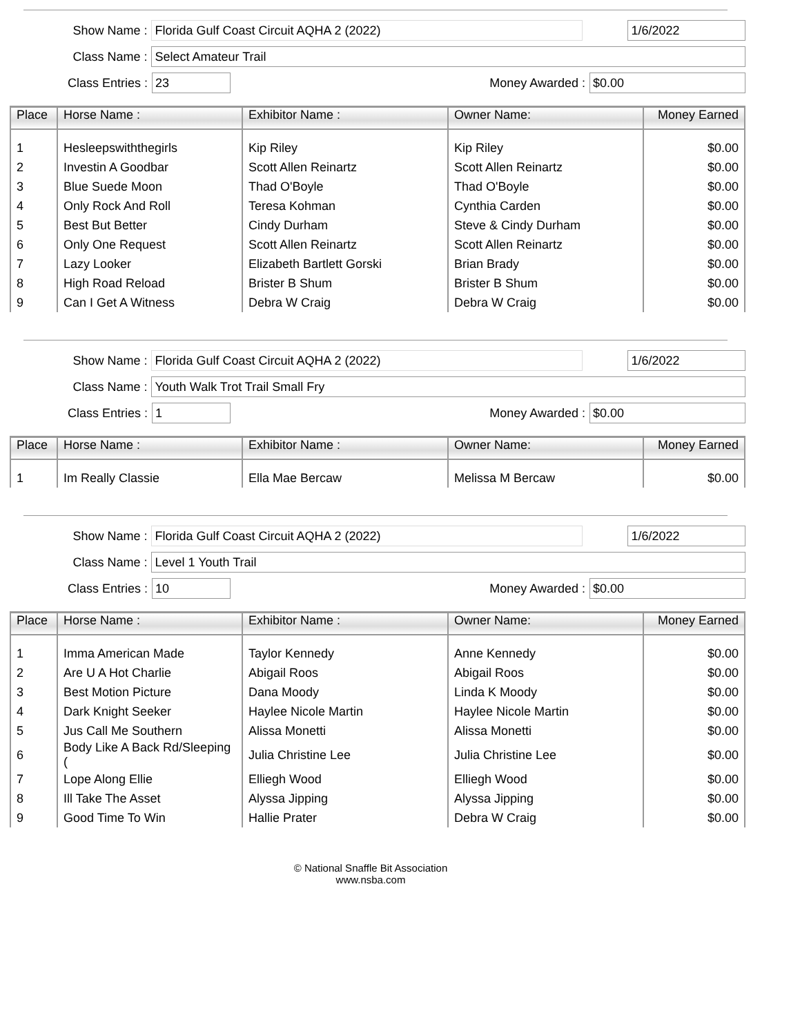Show Name : Florida Gulf Coast Circuit AQHA 2 (2022) 1/6/2022
Class Name : Select Amateur Trail
Class Entries : 23 Money Awarded : $0.00
| Place | Horse Name : | Exhibitor Name : | Owner Name: | Money Earned |
| --- | --- | --- | --- | --- |
| 1 | Hesleepswiththegirls | Kip Riley | Kip Riley | $0.00 |
| 2 | Investin A Goodbar | Scott Allen Reinartz | Scott Allen Reinartz | $0.00 |
| 3 | Blue Suede Moon | Thad O'Boyle | Thad O'Boyle | $0.00 |
| 4 | Only Rock And Roll | Teresa Kohman | Cynthia Carden | $0.00 |
| 5 | Best But Better | Cindy Durham | Steve & Cindy Durham | $0.00 |
| 6 | Only One Request | Scott Allen Reinartz | Scott Allen Reinartz | $0.00 |
| 7 | Lazy Looker | Elizabeth Bartlett Gorski | Brian Brady | $0.00 |
| 8 | High Road Reload | Brister B Shum | Brister B Shum | $0.00 |
| 9 | Can I Get A Witness | Debra W Craig | Debra W Craig | $0.00 |
Show Name : Florida Gulf Coast Circuit AQHA 2 (2022) 1/6/2022
Class Name : Youth Walk Trot Trail Small Fry
Class Entries : 1 Money Awarded : $0.00
| Place | Horse Name : | Exhibitor Name : | Owner Name: | Money Earned |
| --- | --- | --- | --- | --- |
| 1 | Im Really Classie | Ella Mae Bercaw | Melissa M Bercaw | $0.00 |
Show Name : Florida Gulf Coast Circuit AQHA 2 (2022) 1/6/2022
Class Name : Level 1 Youth Trail
Class Entries : 10 Money Awarded : $0.00
| Place | Horse Name : | Exhibitor Name : | Owner Name: | Money Earned |
| --- | --- | --- | --- | --- |
| 1 | Imma American Made | Taylor Kennedy | Anne Kennedy | $0.00 |
| 2 | Are U A Hot Charlie | Abigail Roos | Abigail Roos | $0.00 |
| 3 | Best Motion Picture | Dana Moody | Linda K Moody | $0.00 |
| 4 | Dark Knight Seeker | Haylee Nicole Martin | Haylee Nicole Martin | $0.00 |
| 5 | Jus Call Me Southern | Alissa Monetti | Alissa Monetti | $0.00 |
| 6 | Body Like A Back Rd/Sleeping ( | Julia Christine Lee | Julia Christine Lee | $0.00 |
| 7 | Lope Along Ellie | Elliegh Wood | Elliegh Wood | $0.00 |
| 8 | Ill Take The Asset | Alyssa Jipping | Alyssa Jipping | $0.00 |
| 9 | Good Time To Win | Hallie Prater | Debra W Craig | $0.00 |
© National Snaffle Bit Association
www.nsba.com